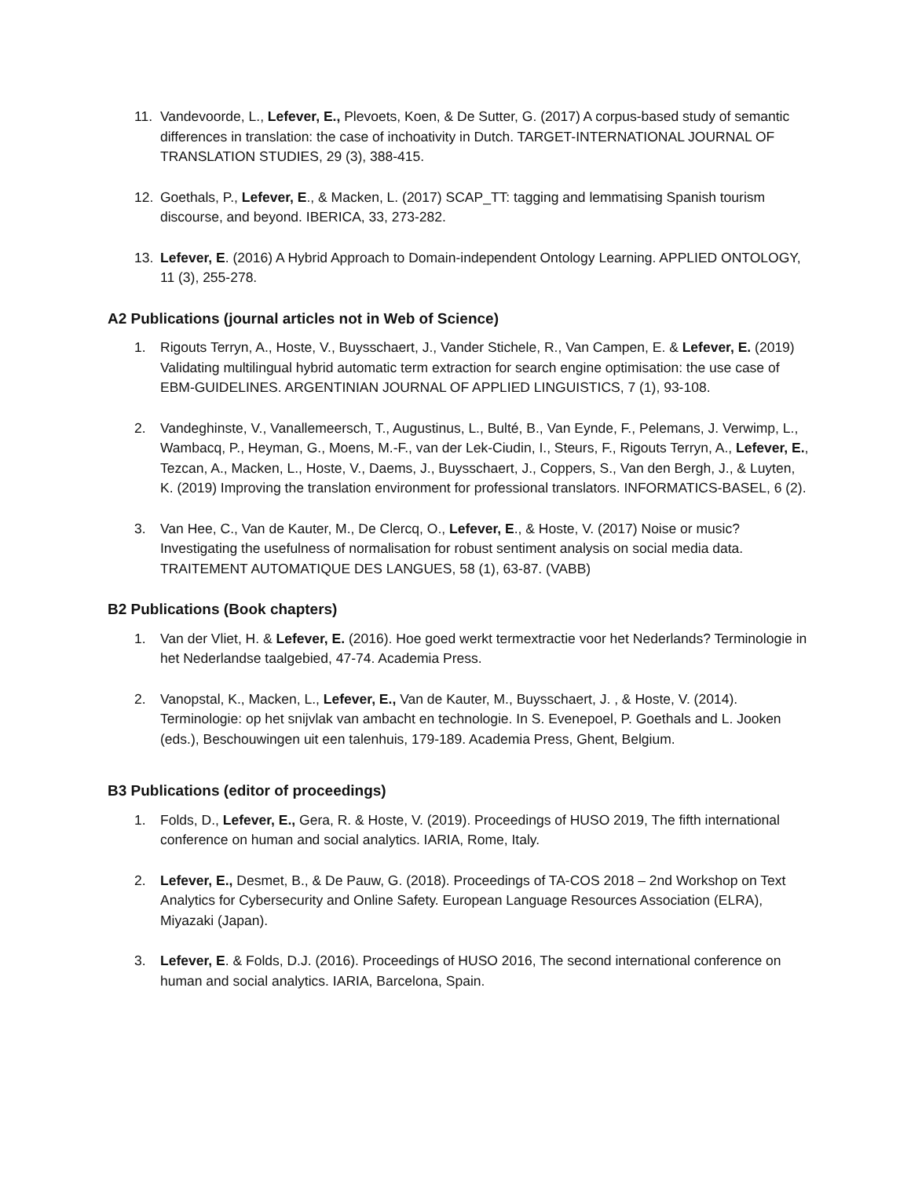11. Vandevoorde, L., Lefever, E., Plevoets, Koen, & De Sutter, G. (2017) A corpus-based study of semantic differences in translation: the case of inchoativity in Dutch. TARGET-INTERNATIONAL JOURNAL OF TRANSLATION STUDIES, 29 (3), 388-415.
12. Goethals, P., Lefever, E., & Macken, L. (2017) SCAP_TT: tagging and lemmatising Spanish tourism discourse, and beyond. IBERICA, 33, 273-282.
13. Lefever, E. (2016) A Hybrid Approach to Domain-independent Ontology Learning. APPLIED ONTOLOGY, 11 (3), 255-278.
A2 Publications (journal articles not in Web of Science)
1. Rigouts Terryn, A., Hoste, V., Buysschaert, J., Vander Stichele, R., Van Campen, E. & Lefever, E. (2019) Validating multilingual hybrid automatic term extraction for search engine optimisation: the use case of EBM-GUIDELINES. ARGENTINIAN JOURNAL OF APPLIED LINGUISTICS, 7 (1), 93-108.
2. Vandeghinste, V., Vanallemeersch, T., Augustinus, L., Bulté, B., Van Eynde, F., Pelemans, J. Verwimp, L., Wambacq, P., Heyman, G., Moens, M.-F., van der Lek-Ciudin, I., Steurs, F., Rigouts Terryn, A., Lefever, E., Tezcan, A., Macken, L., Hoste, V., Daems, J., Buysschaert, J., Coppers, S., Van den Bergh, J., & Luyten, K. (2019) Improving the translation environment for professional translators. INFORMATICS-BASEL, 6 (2).
3. Van Hee, C., Van de Kauter, M., De Clercq, O., Lefever, E., & Hoste, V. (2017) Noise or music? Investigating the usefulness of normalisation for robust sentiment analysis on social media data. TRAITEMENT AUTOMATIQUE DES LANGUES, 58 (1), 63-87. (VABB)
B2 Publications (Book chapters)
1. Van der Vliet, H. & Lefever, E. (2016). Hoe goed werkt termextractie voor het Nederlands? Terminologie in het Nederlandse taalgebied, 47-74. Academia Press.
2. Vanopstal, K., Macken, L., Lefever, E., Van de Kauter, M., Buysschaert, J. , & Hoste, V. (2014). Terminologie: op het snijvlak van ambacht en technologie. In S. Evenepoel, P. Goethals and L. Jooken (eds.), Beschouwingen uit een talenhuis, 179-189. Academia Press, Ghent, Belgium.
B3 Publications (editor of proceedings)
1. Folds, D., Lefever, E., Gera, R. & Hoste, V. (2019). Proceedings of HUSO 2019, The fifth international conference on human and social analytics. IARIA, Rome, Italy.
2. Lefever, E., Desmet, B., & De Pauw, G. (2018). Proceedings of TA-COS 2018 – 2nd Workshop on Text Analytics for Cybersecurity and Online Safety. European Language Resources Association (ELRA), Miyazaki (Japan).
3. Lefever, E. & Folds, D.J. (2016). Proceedings of HUSO 2016, The second international conference on human and social analytics. IARIA, Barcelona, Spain.